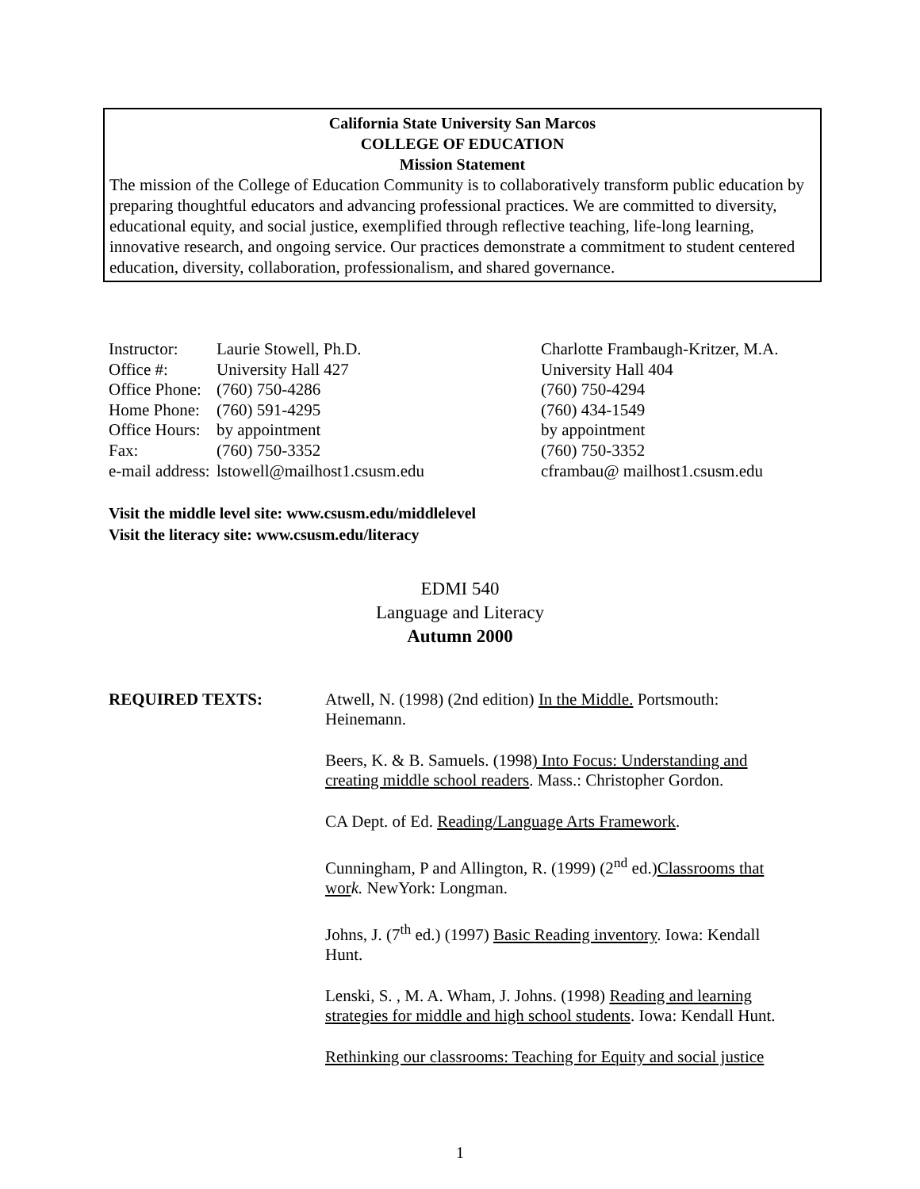California State University San Marcos
COLLEGE OF EDUCATION
Mission Statement
The mission of the College of Education Community is to collaboratively transform public education by preparing thoughtful educators and advancing professional practices. We are committed to diversity, educational equity, and social justice, exemplified through reflective teaching, life-long learning, innovative research, and ongoing service. Our practices demonstrate a commitment to student centered education, diversity, collaboration, professionalism, and shared governance.
Instructor:
Office #:
Office Phone:
Home Phone:
Office Hours:
Fax:
e-mail address:
Laurie Stowell, Ph.D.
University Hall 427
(760) 750-4286
(760) 591-4295
by appointment
(760) 750-3352
lstowell@mailhost1.csusm.edu
Charlotte Frambaugh-Kritzer, M.A.
University Hall 404
(760) 750-4294
(760) 434-1549
by appointment
(760) 750-3352
cframbau@ mailhost1.csusm.edu
Visit the middle level site: www.csusm.edu/middlelevel
Visit the literacy site: www.csusm.edu/literacy
EDMI 540
Language and Literacy
Autumn 2000
REQUIRED TEXTS:
Atwell, N. (1998) (2nd edition) In the Middle. Portsmouth: Heinemann.
Beers, K. & B. Samuels. (1998) Into Focus: Understanding and creating middle school readers. Mass.: Christopher Gordon.
CA Dept. of Ed. Reading/Language Arts Framework.
Cunningham, P and Allington, R. (1999) (2<sup>nd</sup> ed.)Classrooms that wor k. NewYork: Longman.
Johns, J. (7<sup>th</sup> ed.) (1997) Basic Reading inventory. Iowa: Kendall Hunt.
Lenski, S. , M. A. Wham, J. Johns. (1998) Reading and learning strategies for middle and high school students. Iowa: Kendall Hunt.
Rethinking our classrooms: Teaching for Equity and social justice
1